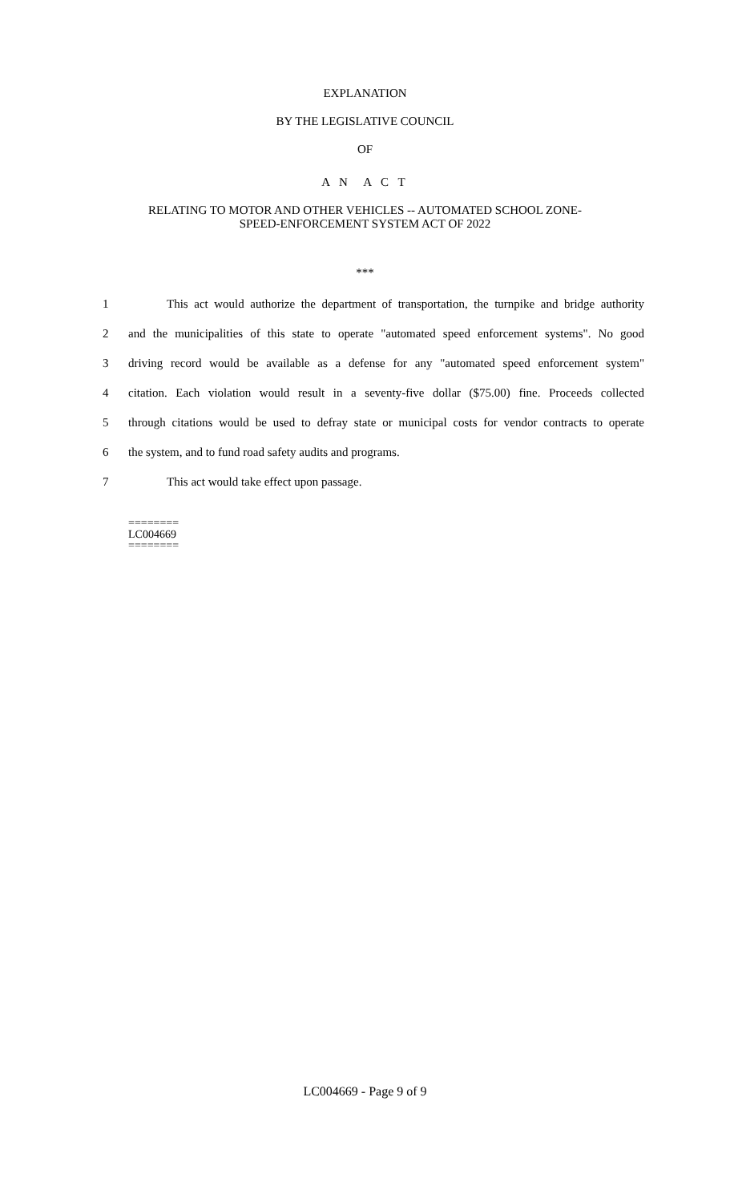EXPLANATION
BY THE LEGISLATIVE COUNCIL
OF
A N A C T
RELATING TO MOTOR AND OTHER VEHICLES -- AUTOMATED SCHOOL ZONE-
SPEED-ENFORCEMENT SYSTEM ACT OF 2022
***
1 This act would authorize the department of transportation, the turnpike and bridge authority
2 and the municipalities of this state to operate "automated speed enforcement systems". No good
3 driving record would be available as a defense for any "automated speed enforcement system"
4 citation. Each violation would result in a seventy-five dollar ($75.00) fine. Proceeds collected
5 through citations would be used to defray state or municipal costs for vendor contracts to operate
6 the system, and to fund road safety audits and programs.
7 This act would take effect upon passage.
========
LC004669
========
LC004669 - Page 9 of 9